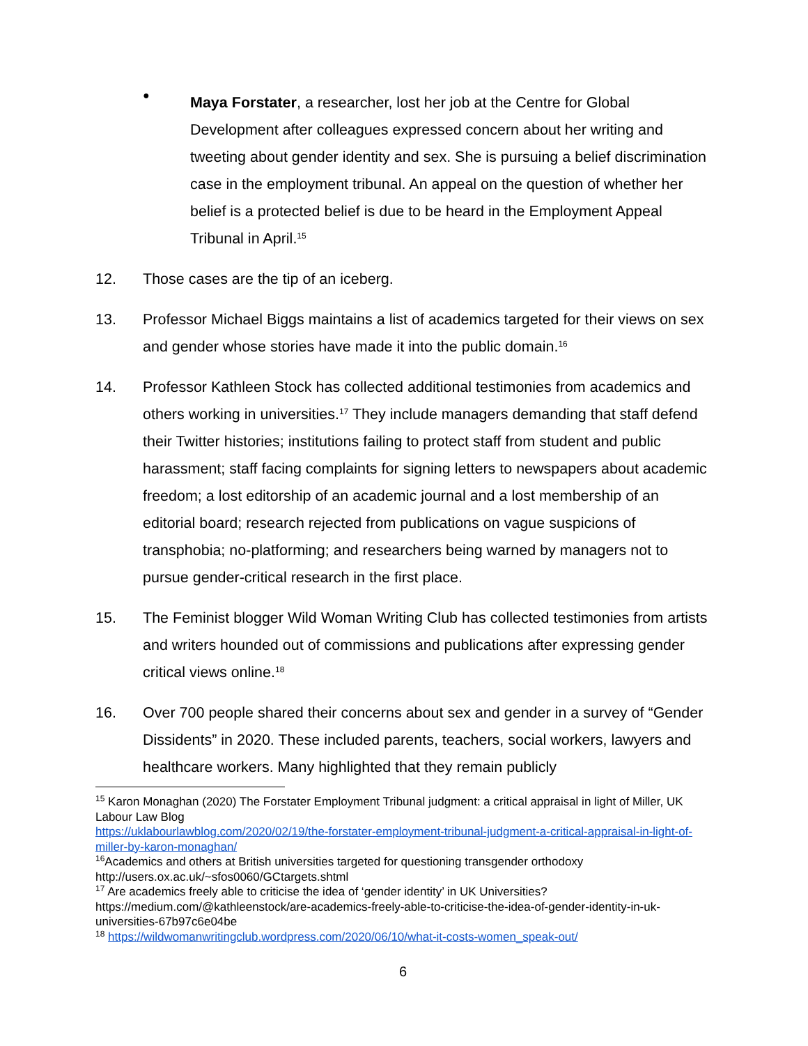●
Maya Forstater, a researcher, lost her job at the Centre for Global Development after colleagues expressed concern about her writing and tweeting about gender identity and sex. She is pursuing a belief discrimination case in the employment tribunal. An appeal on the question of whether her belief is a protected belief is due to be heard in the Employment Appeal Tribunal in April.<sup>15</sup>
12. Those cases are the tip of an iceberg.
13. Professor Michael Biggs maintains a list of academics targeted for their views on sex and gender whose stories have made it into the public domain.<sup>16</sup>
14. Professor Kathleen Stock has collected additional testimonies from academics and others working in universities.<sup>17</sup> They include managers demanding that staff defend their Twitter histories; institutions failing to protect staff from student and public harassment; staff facing complaints for signing letters to newspapers about academic freedom; a lost editorship of an academic journal and a lost membership of an editorial board; research rejected from publications on vague suspicions of transphobia; no-platforming; and researchers being warned by managers not to pursue gender-critical research in the first place.
15. The Feminist blogger Wild Woman Writing Club has collected testimonies from artists and writers hounded out of commissions and publications after expressing gender critical views online.<sup>18</sup>
16. Over 700 people shared their concerns about sex and gender in a survey of “Gender Dissidents” in 2020. These included parents, teachers, social workers, lawyers and healthcare workers. Many highlighted that they remain publicly
<sup>15</sup> Karon Monaghan (2020) The Forstater Employment Tribunal judgment: a critical appraisal in light of Miller, UK Labour Law Blog
https://uklabourlawblog.com/2020/02/19/the-forstater-employment-tribunal-judgment-a-critical-appraisal-in-light-of-miller-by-karon-monaghan/
<sup>16</sup> Academics and others at British universities targeted for questioning transgender orthodoxy http://users.ox.ac.uk/~sfos0060/GCtargets.shtml
<sup>17</sup> Are academics freely able to criticise the idea of ‘gender identity’ in UK Universities? https://medium.com/@kathleenstock/are-academics-freely-able-to-criticise-the-idea-of-gender-identity-in-uk-universities-67b97c6e04be
<sup>18</sup> https://wildwomanwritingclub.wordpress.com/2020/06/10/what-it-costs-women_speak-out/
6